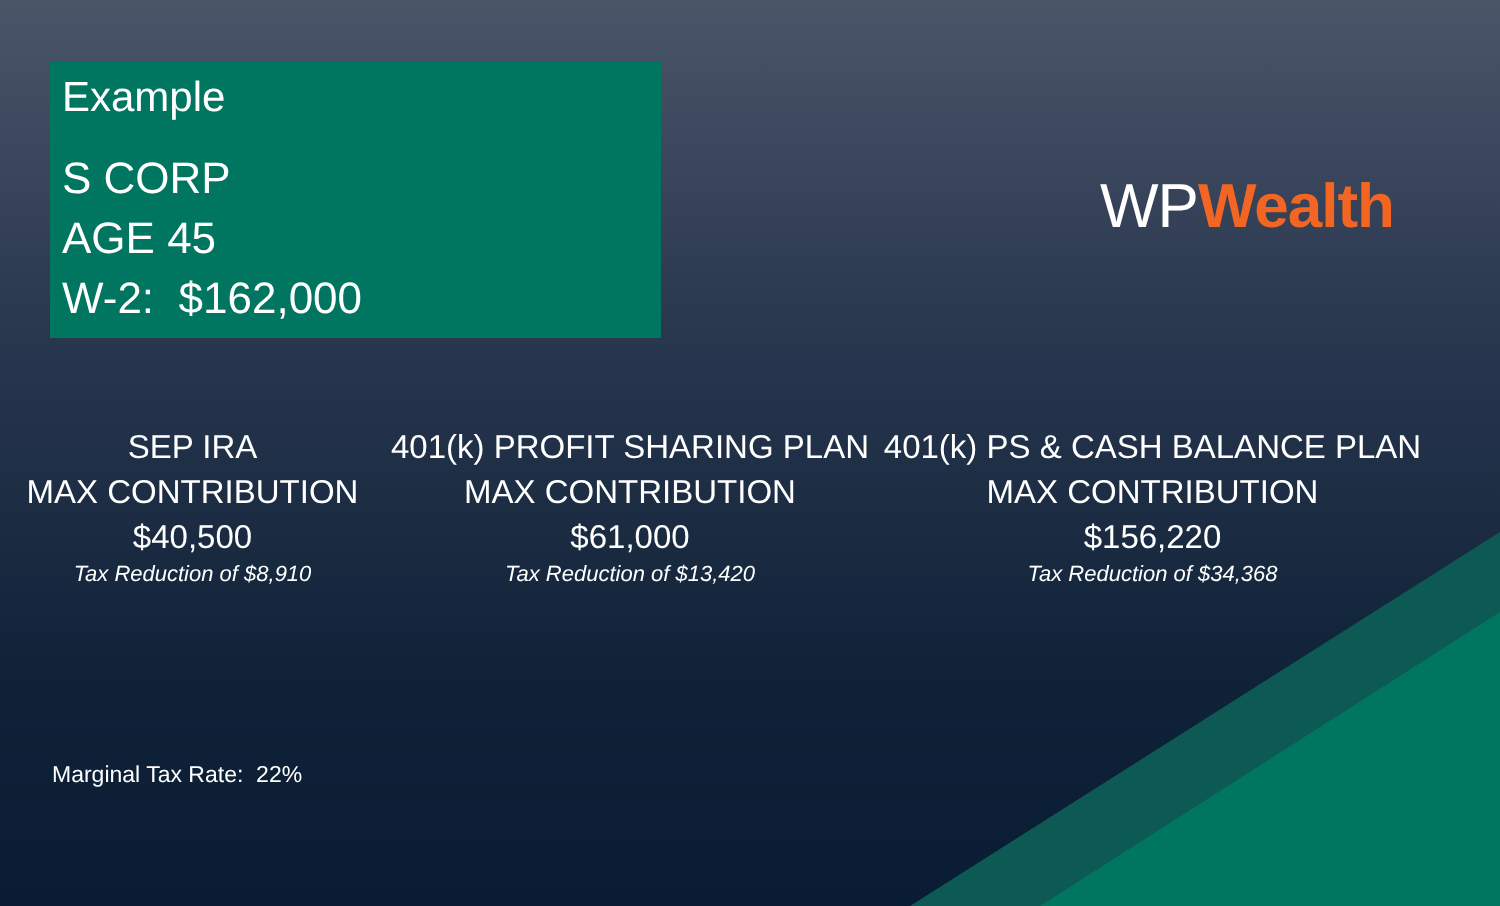Example
S CORP
AGE 45
W-2: $162,000
WPWealth
SEP IRA
MAX CONTRIBUTION
$40,500
Tax Reduction of $8,910
401(k) PROFIT SHARING PLAN
MAX CONTRIBUTION
$61,000
Tax Reduction of $13,420
401(k) PS & CASH BALANCE PLAN
MAX CONTRIBUTION
$156,220
Tax Reduction of $34,368
Marginal Tax Rate: 22%